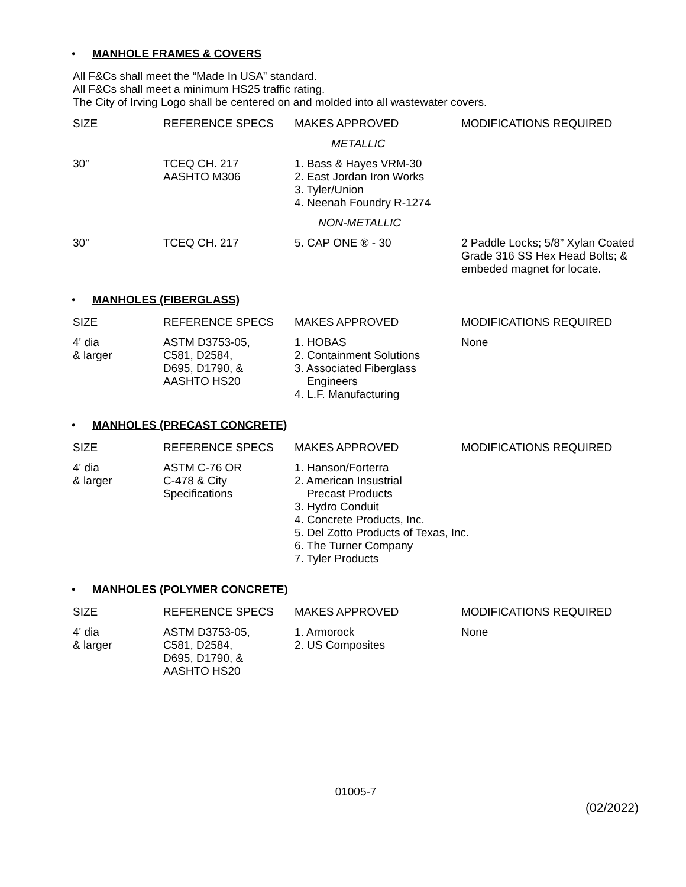• MANHOLE FRAMES & COVERS
All F&Cs shall meet the “Made In USA” standard.
All F&Cs shall meet a minimum HS25 traffic rating.
The City of Irving Logo shall be centered on and molded into all wastewater covers.
| SIZE | REFERENCE SPECS | MAKES APPROVED | MODIFICATIONS REQUIRED |
| --- | --- | --- | --- |
| | | METALLIC | |
| 30” | TCEQ CH. 217 AASHTO M306 | 1. Bass & Hayes VRM-30 2. East Jordan Iron Works 3. Tyler/Union 4. Neenah Foundry R-1274 | |
| | | NON-METALLIC | |
| 30” | TCEQ CH. 217 | 5. CAP ONE ® - 30 | 2 Paddle Locks; 5/8” Xylan Coated Grade 316 SS Hex Head Bolts; & embeded magnet for locate. |
• MANHOLES (FIBERGLASS)
| SIZE | REFERENCE SPECS | MAKES APPROVED | MODIFICATIONS REQUIRED |
| --- | --- | --- | --- |
| 4' dia & larger | ASTM D3753-05, C581, D2584, D695, D1790, & AASHTO HS20 | 1. HOBAS 2. Containment Solutions 3. Associated Fiberglass Engineers 4. L.F. Manufacturing | None |
• MANHOLES (PRECAST CONCRETE)
| SIZE | REFERENCE SPECS | MAKES APPROVED | MODIFICATIONS REQUIRED |
| --- | --- | --- | --- |
| 4' dia & larger | ASTM C-76 OR C-478 & City Specifications | 1. Hanson/Forterra 2. American Insustrial Precast Products 3. Hydro Conduit 4. Concrete Products, Inc. 5. Del Zotto Products of Texas, Inc. 6. The Turner Company 7. Tyler Products | |
• MANHOLES (POLYMER CONCRETE)
| SIZE | REFERENCE SPECS | MAKES APPROVED | MODIFICATIONS REQUIRED |
| --- | --- | --- | --- |
| 4' dia & larger | ASTM D3753-05, C581, D2584, D695, D1790, & AASHTO HS20 | 1. Armorock 2. US Composites | None |
01005-7
(02/2022)